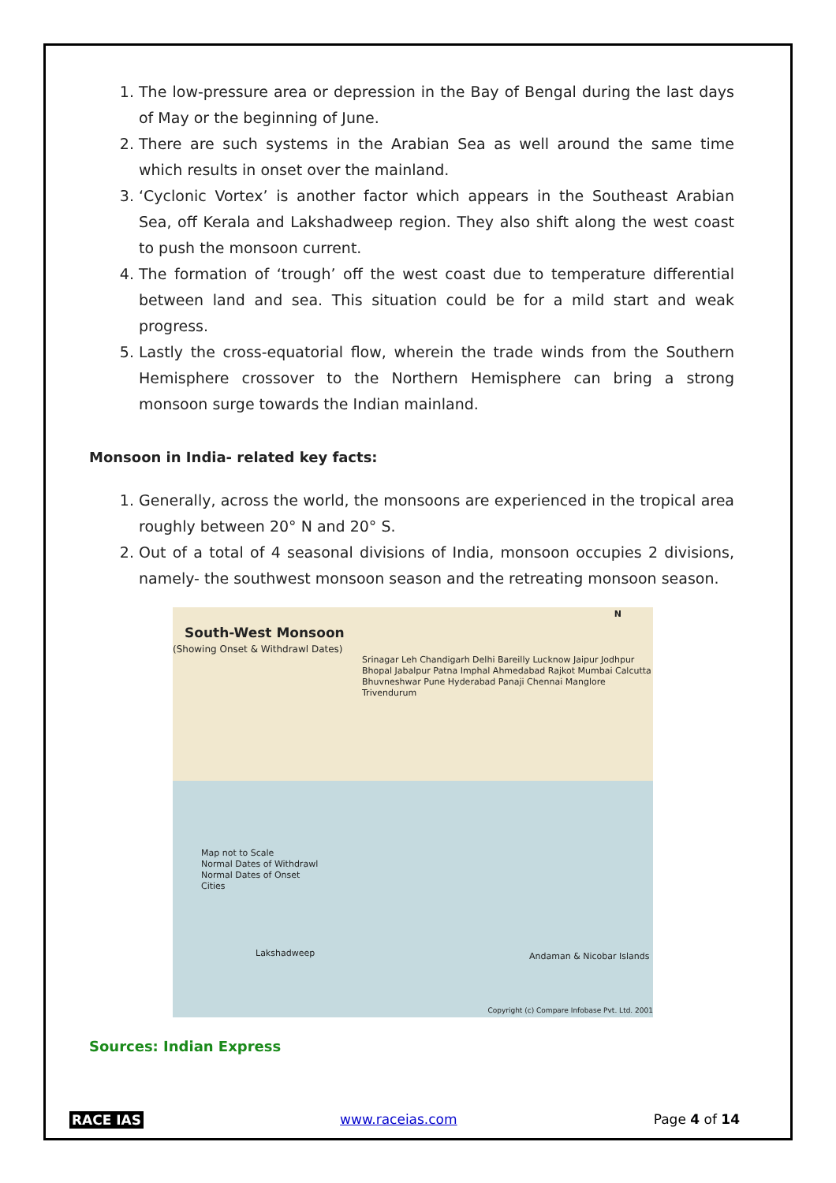1. The low-pressure area or depression in the Bay of Bengal during the last days of May or the beginning of June.
2. There are such systems in the Arabian Sea as well around the same time which results in onset over the mainland.
3. ‘Cyclonic Vortex’ is another factor which appears in the Southeast Arabian Sea, off Kerala and Lakshadweep region. They also shift along the west coast to push the monsoon current.
4. The formation of ‘trough’ off the west coast due to temperature differential between land and sea. This situation could be for a mild start and weak progress.
5. Lastly the cross-equatorial flow, wherein the trade winds from the Southern Hemisphere crossover to the Northern Hemisphere can bring a strong monsoon surge towards the Indian mainland.
Monsoon in India- related key facts:
1. Generally, across the world, the monsoons are experienced in the tropical area roughly between 20° N and 20° S.
2. Out of a total of 4 seasonal divisions of India, monsoon occupies 2 divisions, namely- the southwest monsoon season and the retreating monsoon season.
South-West Monsoon
(Showing Onset & Withdrawl Dates)
N
Srinagar Leh Chandigarh Delhi Bareilly Lucknow Jaipur Jodhpur Bhopal Jabalpur Patna Imphal Ahmedabad Rajkot Mumbai Calcutta Bhuvneshwar Pune Hyderabad Panaji Chennai Manglore Trivendurum
Map not to Scale
Normal Dates of Withdrawl
Normal Dates of Onset
Cities
Lakshadweep Andaman & Nicobar Islands
Copyright (c) Compare Infobase Pvt. Ltd. 2001
Sources: Indian Express
RACE IAS www.raceias.com Page 4 of 14